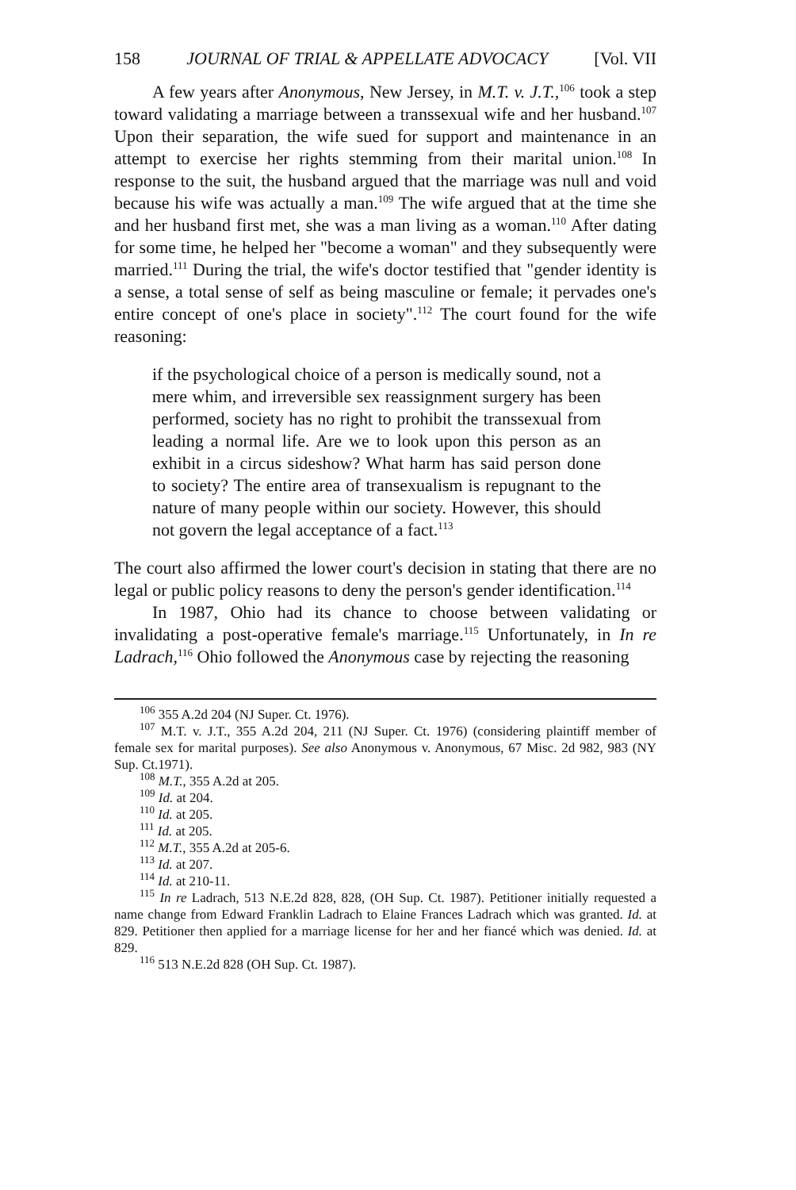158 JOURNAL OF TRIAL & APPELLATE ADVOCACY [Vol. VII
A few years after Anonymous, New Jersey, in M.T. v. J.T.,<sup>106</sup> took a step toward validating a marriage between a transsexual wife and her husband.<sup>107</sup> Upon their separation, the wife sued for support and maintenance in an attempt to exercise her rights stemming from their marital union.<sup>108</sup> In response to the suit, the husband argued that the marriage was null and void because his wife was actually a man.<sup>109</sup> The wife argued that at the time she and her husband first met, she was a man living as a woman.<sup>110</sup> After dating for some time, he helped her "become a woman" and they subsequently were married.<sup>111</sup> During the trial, the wife's doctor testified that "gender identity is a sense, a total sense of self as being masculine or female; it pervades one's entire concept of one's place in society".<sup>112</sup> The court found for the wife reasoning:
if the psychological choice of a person is medically sound, not a mere whim, and irreversible sex reassignment surgery has been performed, society has no right to prohibit the transsexual from leading a normal life. Are we to look upon this person as an exhibit in a circus sideshow? What harm has said person done to society? The entire area of transexualism is repugnant to the nature of many people within our society. However, this should not govern the legal acceptance of a fact.<sup>113</sup>
The court also affirmed the lower court's decision in stating that there are no legal or public policy reasons to deny the person's gender identification.<sup>114</sup>
In 1987, Ohio had its chance to choose between validating or invalidating a post-operative female's marriage.<sup>115</sup> Unfortunately, in In re Ladrach,<sup>116</sup> Ohio followed the Anonymous case by rejecting the reasoning
<sup>106</sup> 355 A.2d 204 (NJ Super. Ct. 1976).
<sup>107</sup> M.T. v. J.T., 355 A.2d 204, 211 (NJ Super. Ct. 1976) (considering plaintiff member of female sex for marital purposes). See also Anonymous v. Anonymous, 67 Misc. 2d 982, 983 (NY Sup. Ct.1971).
<sup>108</sup> M.T., 355 A.2d at 205.
<sup>109</sup> Id. at 204.
<sup>110</sup> Id. at 205.
<sup>111</sup> Id. at 205.
<sup>112</sup> M.T., 355 A.2d at 205-6.
<sup>113</sup> Id. at 207.
<sup>114</sup> Id. at 210-11.
<sup>115</sup> In re Ladrach, 513 N.E.2d 828, 828, (OH Sup. Ct. 1987). Petitioner initially requested a name change from Edward Franklin Ladrach to Elaine Frances Ladrach which was granted. Id. at 829. Petitioner then applied for a marriage license for her and her fiancé which was denied. Id. at 829.
<sup>116</sup> 513 N.E.2d 828 (OH Sup. Ct. 1987).